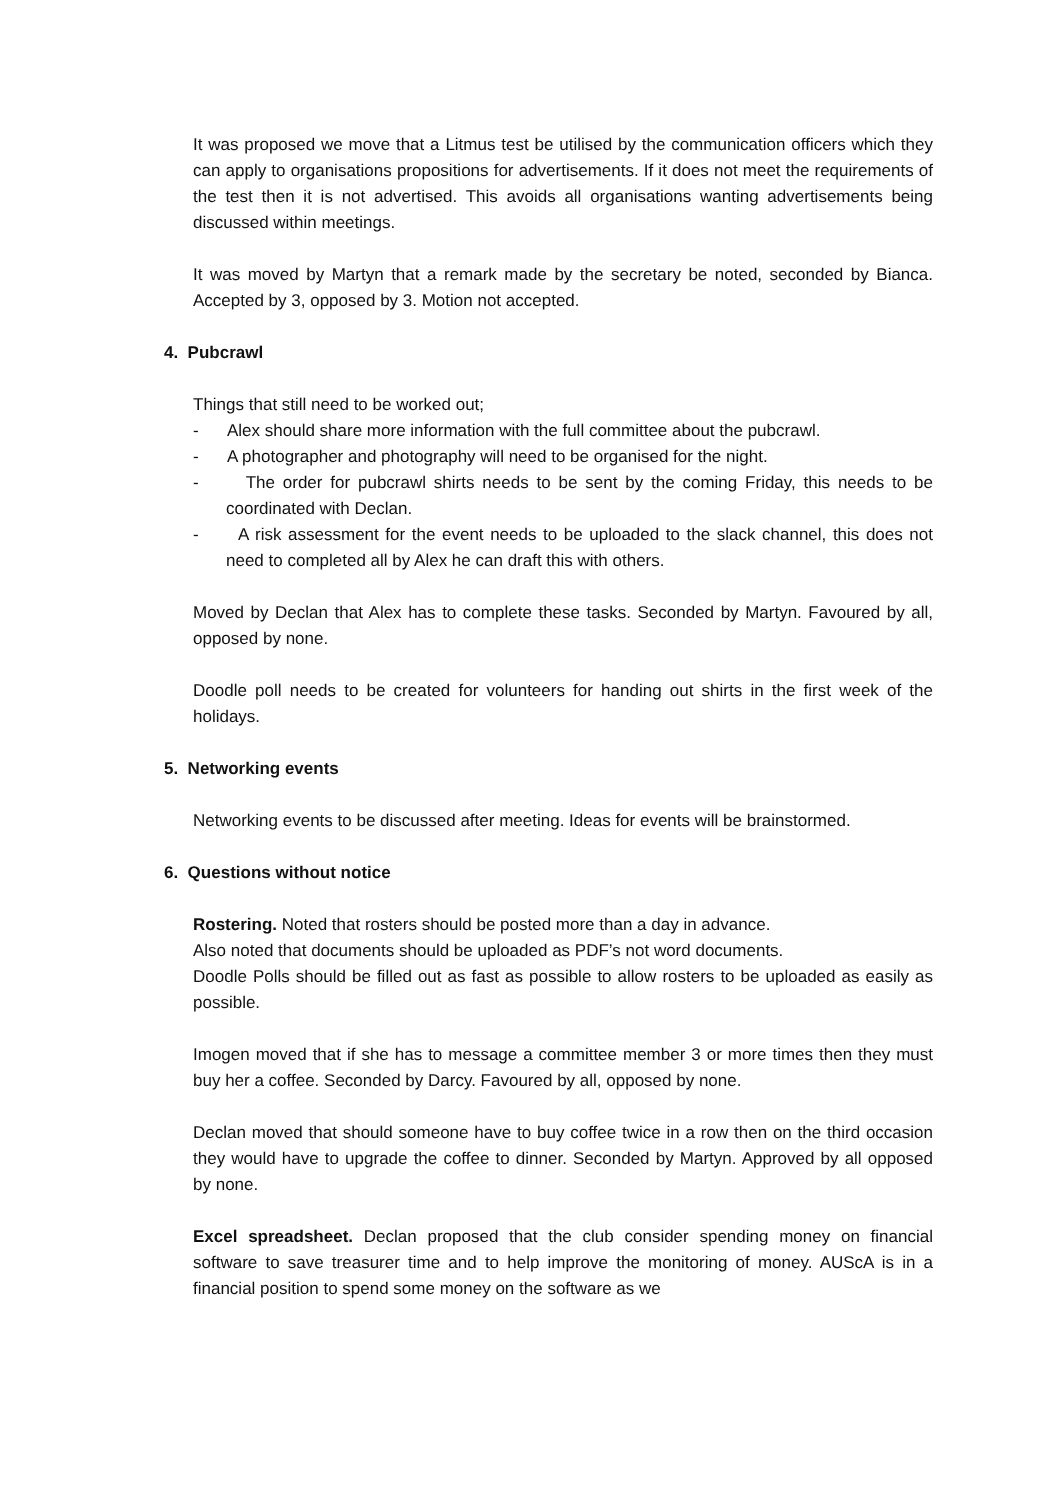It was proposed we move that a Litmus test be utilised by the communication officers which they can apply to organisations propositions for advertisements. If it does not meet the requirements of the test then it is not advertised. This avoids all organisations wanting advertisements being discussed within meetings.
It was moved by Martyn that a remark made by the secretary be noted, seconded by Bianca. Accepted by 3, opposed by 3. Motion not accepted.
4. Pubcrawl
Things that still need to be worked out;
- Alex should share more information with the full committee about the pubcrawl.
- A photographer and photography will need to be organised for the night.
- The order for pubcrawl shirts needs to be sent by the coming Friday, this needs to be coordinated with Declan.
- A risk assessment for the event needs to be uploaded to the slack channel, this does not need to completed all by Alex he can draft this with others.
Moved by Declan that Alex has to complete these tasks. Seconded by Martyn. Favoured by all, opposed by none.
Doodle poll needs to be created for volunteers for handing out shirts in the first week of the holidays.
5. Networking events
Networking events to be discussed after meeting. Ideas for events will be brainstormed.
6. Questions without notice
Rostering. Noted that rosters should be posted more than a day in advance.
Also noted that documents should be uploaded as PDF’s not word documents.
Doodle Polls should be filled out as fast as possible to allow rosters to be uploaded as easily as possible.
Imogen moved that if she has to message a committee member 3 or more times then they must buy her a coffee. Seconded by Darcy. Favoured by all, opposed by none.
Declan moved that should someone have to buy coffee twice in a row then on the third occasion they would have to upgrade the coffee to dinner. Seconded by Martyn. Approved by all opposed by none.
Excel spreadsheet. Declan proposed that the club consider spending money on financial software to save treasurer time and to help improve the monitoring of money. AUScA is in a financial position to spend some money on the software as we